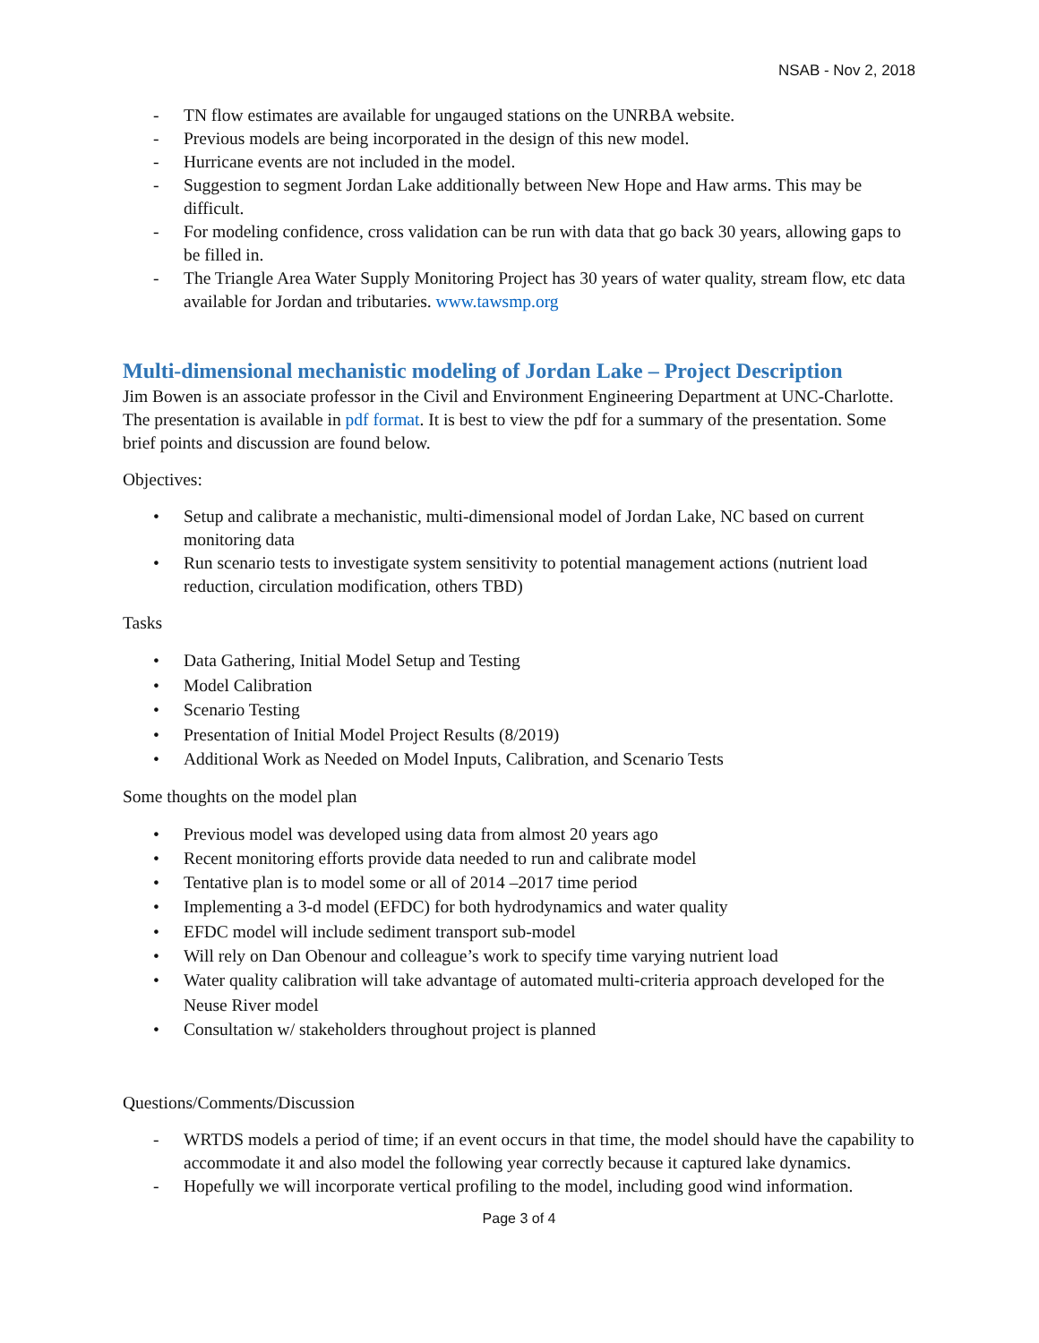NSAB - Nov 2, 2018
- TN flow estimates are available for ungauged stations on the UNRBA website.
- Previous models are being incorporated in the design of this new model.
- Hurricane events are not included in the model.
- Suggestion to segment Jordan Lake additionally between New Hope and Haw arms. This may be difficult.
- For modeling confidence, cross validation can be run with data that go back 30 years, allowing gaps to be filled in.
- The Triangle Area Water Supply Monitoring Project has 30 years of water quality, stream flow, etc data available for Jordan and tributaries. www.tawsmp.org
Multi-dimensional mechanistic modeling of Jordan Lake – Project Description
Jim Bowen is an associate professor in the Civil and Environment Engineering Department at UNC-Charlotte. The presentation is available in pdf format. It is best to view the pdf for a summary of the presentation. Some brief points and discussion are found below.
Objectives:
• Setup and calibrate a mechanistic, multi-dimensional model of Jordan Lake, NC based on current monitoring data
• Run scenario tests to investigate system sensitivity to potential management actions (nutrient load reduction, circulation modification, others TBD)
Tasks
• Data Gathering, Initial Model Setup and Testing
• Model Calibration
• Scenario Testing
• Presentation of Initial Model Project Results (8/2019)
• Additional Work as Needed on Model Inputs, Calibration, and Scenario Tests
Some thoughts on the model plan
• Previous model was developed using data from almost 20 years ago
• Recent monitoring efforts provide data needed to run and calibrate model
• Tentative plan is to model some or all of 2014 –2017 time period
• Implementing a 3-d model (EFDC) for both hydrodynamics and water quality
• EFDC model will include sediment transport sub-model
• Will rely on Dan Obenour and colleague’s work to specify time varying nutrient load
• Water quality calibration will take advantage of automated multi-criteria approach developed for the Neuse River model
• Consultation w/ stakeholders throughout project is planned
Questions/Comments/Discussion
- WRTDS models a period of time; if an event occurs in that time, the model should have the capability to accommodate it and also model the following year correctly because it captured lake dynamics.
- Hopefully we will incorporate vertical profiling to the model, including good wind information.
Page 3 of 4